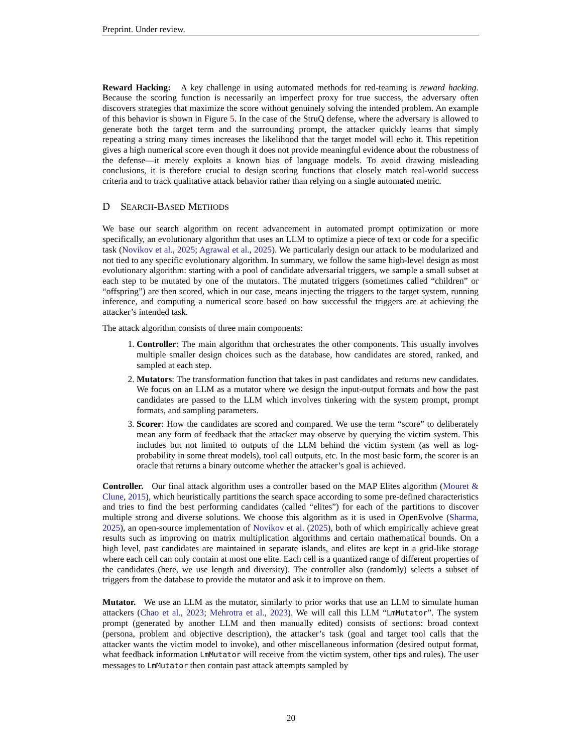Preprint. Under review.
Reward Hacking: A key challenge in using automated methods for red-teaming is reward hacking. Because the scoring function is necessarily an imperfect proxy for true success, the adversary often discovers strategies that maximize the score without genuinely solving the intended problem. An example of this behavior is shown in Figure 5. In the case of the StruQ defense, where the adversary is allowed to generate both the target term and the surrounding prompt, the attacker quickly learns that simply repeating a string many times increases the likelihood that the target model will echo it. This repetition gives a high numerical score even though it does not provide meaningful evidence about the robustness of the defense—it merely exploits a known bias of language models. To avoid drawing misleading conclusions, it is therefore crucial to design scoring functions that closely match real-world success criteria and to track qualitative attack behavior rather than relying on a single automated metric.
D SEARCH-BASED METHODS
We base our search algorithm on recent advancement in automated prompt optimization or more specifically, an evolutionary algorithm that uses an LLM to optimize a piece of text or code for a specific task (Novikov et al., 2025; Agrawal et al., 2025). We particularly design our attack to be modularized and not tied to any specific evolutionary algorithm. In summary, we follow the same high-level design as most evolutionary algorithm: starting with a pool of candidate adversarial triggers, we sample a small subset at each step to be mutated by one of the mutators. The mutated triggers (sometimes called “children” or “offspring”) are then scored, which in our case, means injecting the triggers to the target system, running inference, and computing a numerical score based on how successful the triggers are at achieving the attacker’s intended task.
The attack algorithm consists of three main components:
1. Controller: The main algorithm that orchestrates the other components. This usually involves multiple smaller design choices such as the database, how candidates are stored, ranked, and sampled at each step.
2. Mutators: The transformation function that takes in past candidates and returns new candidates. We focus on an LLM as a mutator where we design the input-output formats and how the past candidates are passed to the LLM which involves tinkering with the system prompt, prompt formats, and sampling parameters.
3. Scorer: How the candidates are scored and compared. We use the term “score” to deliberately mean any form of feedback that the attacker may observe by querying the victim system. This includes but not limited to outputs of the LLM behind the victim system (as well as log-probability in some threat models), tool call outputs, etc. In the most basic form, the scorer is an oracle that returns a binary outcome whether the attacker’s goal is achieved.
Controller. Our final attack algorithm uses a controller based on the MAP Elites algorithm (Mouret & Clune, 2015), which heuristically partitions the search space according to some pre-defined characteristics and tries to find the best performing candidates (called “elites”) for each of the partitions to discover multiple strong and diverse solutions. We choose this algorithm as it is used in OpenEvolve (Sharma, 2025), an open-source implementation of Novikov et al. (2025), both of which empirically achieve great results such as improving on matrix multiplication algorithms and certain mathematical bounds. On a high level, past candidates are maintained in separate islands, and elites are kept in a grid-like storage where each cell can only contain at most one elite. Each cell is a quantized range of different properties of the candidates (here, we use length and diversity). The controller also (randomly) selects a subset of triggers from the database to provide the mutator and ask it to improve on them.
Mutator. We use an LLM as the mutator, similarly to prior works that use an LLM to simulate human attackers (Chao et al., 2023; Mehrotra et al., 2023). We will call this LLM “LmMutator”. The system prompt (generated by another LLM and then manually edited) consists of sections: broad context (persona, problem and objective description), the attacker’s task (goal and target tool calls that the attacker wants the victim model to invoke), and other miscellaneous information (desired output format, what feedback information LmMutator will receive from the victim system, other tips and rules). The user messages to LmMutator then contain past attack attempts sampled by
20